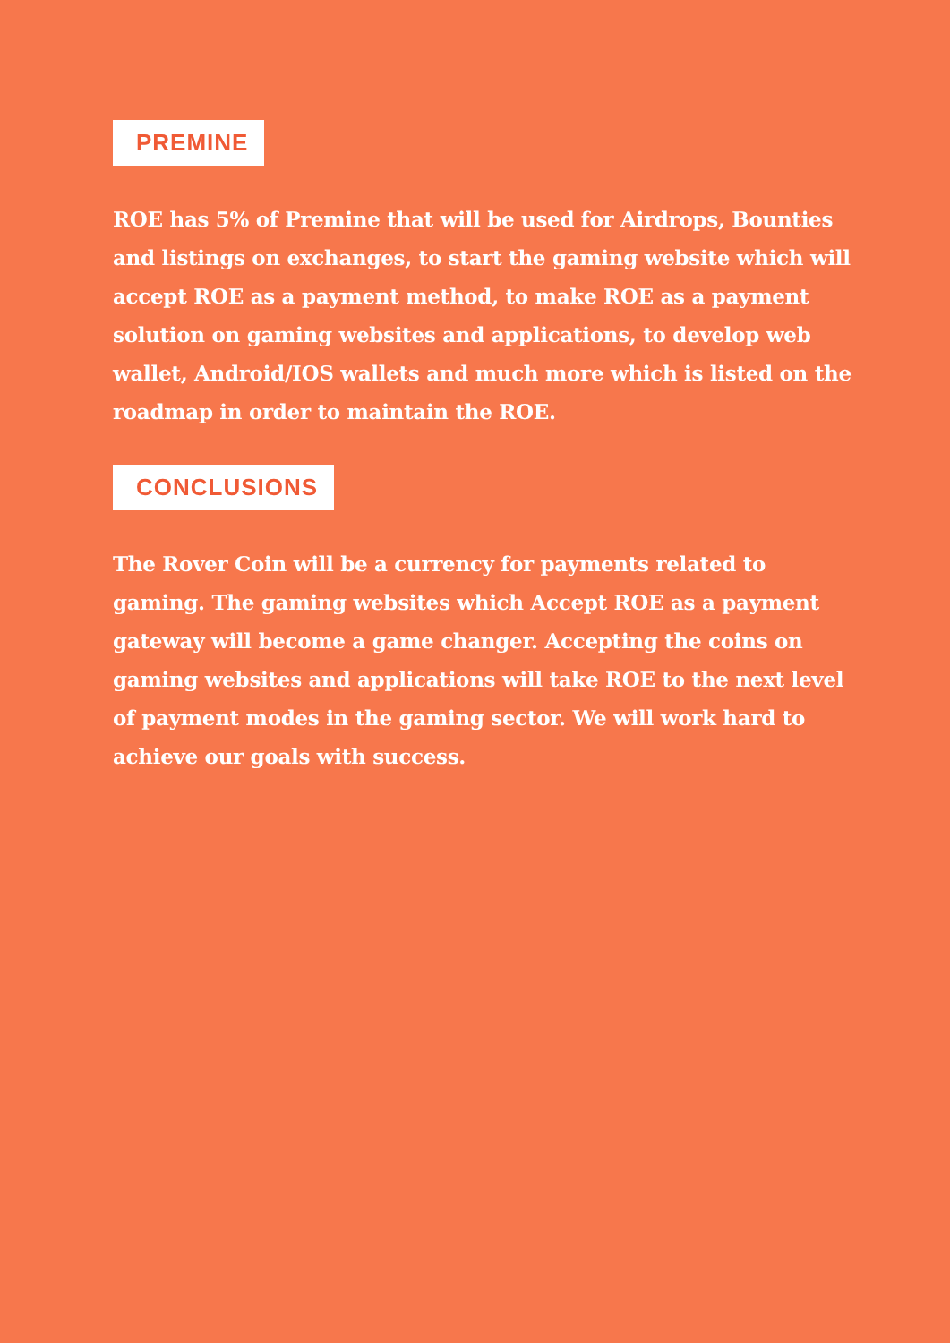PREMINE
ROE has 5% of Premine that will be used for Airdrops, Bounties and listings on exchanges, to start the gaming website which will accept ROE as a payment method, to make ROE as a payment solution on gaming websites and applications, to develop web wallet, Android/IOS wallets and much more which is listed on the roadmap in order to maintain the ROE.
CONCLUSIONS
The Rover Coin will be a currency for payments related to gaming. The gaming websites which Accept ROE as a payment gateway will become a game changer. Accepting the coins on gaming websites and applications will take ROE to the next level of payment modes in the gaming sector. We will work hard to achieve our goals with success.